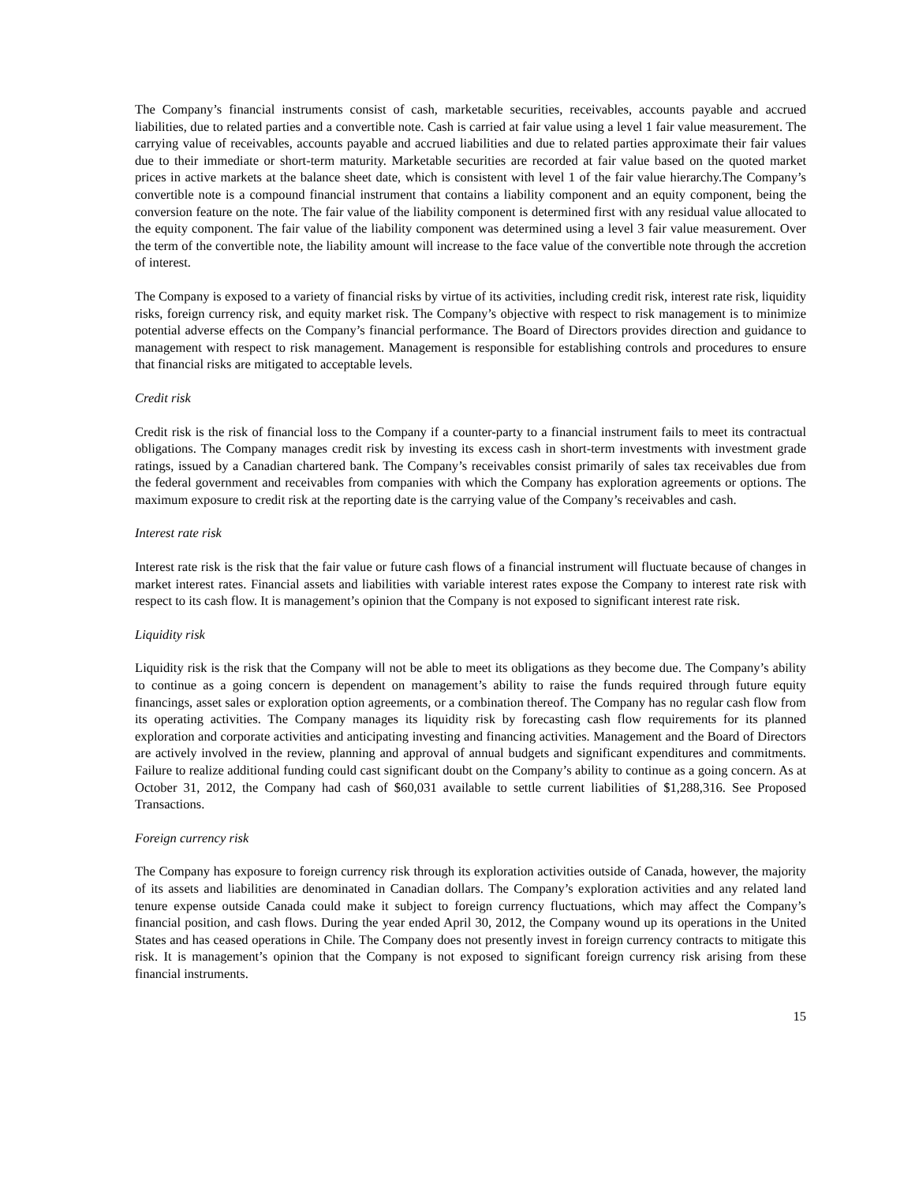The Company’s financial instruments consist of cash, marketable securities, receivables, accounts payable and accrued liabilities, due to related parties and a convertible note. Cash is carried at fair value using a level 1 fair value measurement. The carrying value of receivables, accounts payable and accrued liabilities and due to related parties approximate their fair values due to their immediate or short-term maturity. Marketable securities are recorded at fair value based on the quoted market prices in active markets at the balance sheet date, which is consistent with level 1 of the fair value hierarchy.The Company’s convertible note is a compound financial instrument that contains a liability component and an equity component, being the conversion feature on the note. The fair value of the liability component is determined first with any residual value allocated to the equity component. The fair value of the liability component was determined using a level 3 fair value measurement. Over the term of the convertible note, the liability amount will increase to the face value of the convertible note through the accretion of interest.
The Company is exposed to a variety of financial risks by virtue of its activities, including credit risk, interest rate risk, liquidity risks, foreign currency risk, and equity market risk. The Company’s objective with respect to risk management is to minimize potential adverse effects on the Company’s financial performance. The Board of Directors provides direction and guidance to management with respect to risk management. Management is responsible for establishing controls and procedures to ensure that financial risks are mitigated to acceptable levels.
Credit risk
Credit risk is the risk of financial loss to the Company if a counter-party to a financial instrument fails to meet its contractual obligations. The Company manages credit risk by investing its excess cash in short-term investments with investment grade ratings, issued by a Canadian chartered bank. The Company’s receivables consist primarily of sales tax receivables due from the federal government and receivables from companies with which the Company has exploration agreements or options. The maximum exposure to credit risk at the reporting date is the carrying value of the Company’s receivables and cash.
Interest rate risk
Interest rate risk is the risk that the fair value or future cash flows of a financial instrument will fluctuate because of changes in market interest rates. Financial assets and liabilities with variable interest rates expose the Company to interest rate risk with respect to its cash flow. It is management’s opinion that the Company is not exposed to significant interest rate risk.
Liquidity risk
Liquidity risk is the risk that the Company will not be able to meet its obligations as they become due. The Company’s ability to continue as a going concern is dependent on management’s ability to raise the funds required through future equity financings, asset sales or exploration option agreements, or a combination thereof. The Company has no regular cash flow from its operating activities. The Company manages its liquidity risk by forecasting cash flow requirements for its planned exploration and corporate activities and anticipating investing and financing activities. Management and the Board of Directors are actively involved in the review, planning and approval of annual budgets and significant expenditures and commitments. Failure to realize additional funding could cast significant doubt on the Company’s ability to continue as a going concern. As at October 31, 2012, the Company had cash of $60,031 available to settle current liabilities of $1,288,316. See Proposed Transactions.
Foreign currency risk
The Company has exposure to foreign currency risk through its exploration activities outside of Canada, however, the majority of its assets and liabilities are denominated in Canadian dollars. The Company’s exploration activities and any related land tenure expense outside Canada could make it subject to foreign currency fluctuations, which may affect the Company’s financial position, and cash flows. During the year ended April 30, 2012, the Company wound up its operations in the United States and has ceased operations in Chile. The Company does not presently invest in foreign currency contracts to mitigate this risk. It is management’s opinion that the Company is not exposed to significant foreign currency risk arising from these financial instruments.
15